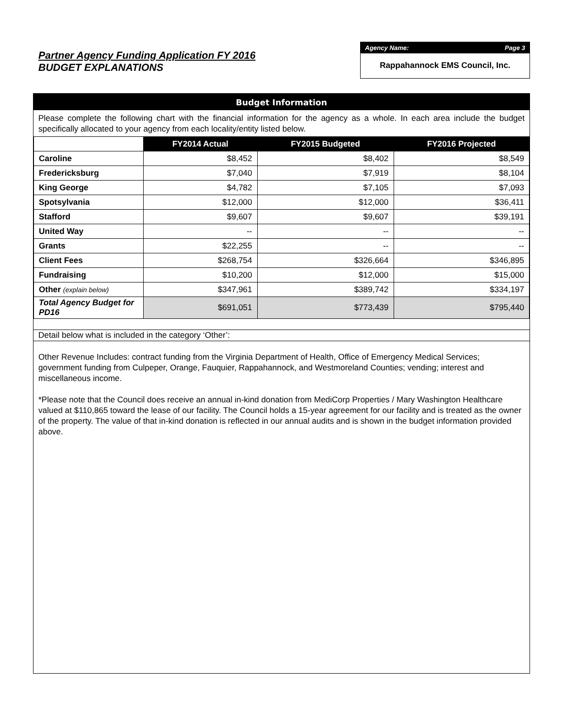Partner Agency Funding Application FY 2016
BUDGET EXPLANATIONS
Agency Name: Page 3
Rappahannock EMS Council, Inc.
Budget Information
Please complete the following chart with the financial information for the agency as a whole. In each area include the budget specifically allocated to your agency from each locality/entity listed below.
| | FY2014 Actual | FY2015 Budgeted | FY2016 Projected |
| --- | --- | --- | --- |
| Caroline | $8,452 | $8,402 | $8,549 |
| Fredericksburg | $7,040 | $7,919 | $8,104 |
| King George | $4,782 | $7,105 | $7,093 |
| Spotsylvania | $12,000 | $12,000 | $36,411 |
| Stafford | $9,607 | $9,607 | $39,191 |
| United Way | -- | -- | -- |
| Grants | $22,255 | -- | -- |
| Client Fees | $268,754 | $326,664 | $346,895 |
| Fundraising | $10,200 | $12,000 | $15,000 |
| Other (explain below) | $347,961 | $389,742 | $334,197 |
| Total Agency Budget for PD16 | $691,051 | $773,439 | $795,440 |
Detail below what is included in the category ‘Other’:
Other Revenue Includes: contract funding from the Virginia Department of Health, Office of Emergency Medical Services; government funding from Culpeper, Orange, Fauquier, Rappahannock, and Westmoreland Counties; vending; interest and miscellaneous income.
*Please note that the Council does receive an annual in-kind donation from MediCorp Properties / Mary Washington Healthcare valued at $110,865 toward the lease of our facility. The Council holds a 15-year agreement for our facility and is treated as the owner of the property. The value of that in-kind donation is reflected in our annual audits and is shown in the budget information provided above.